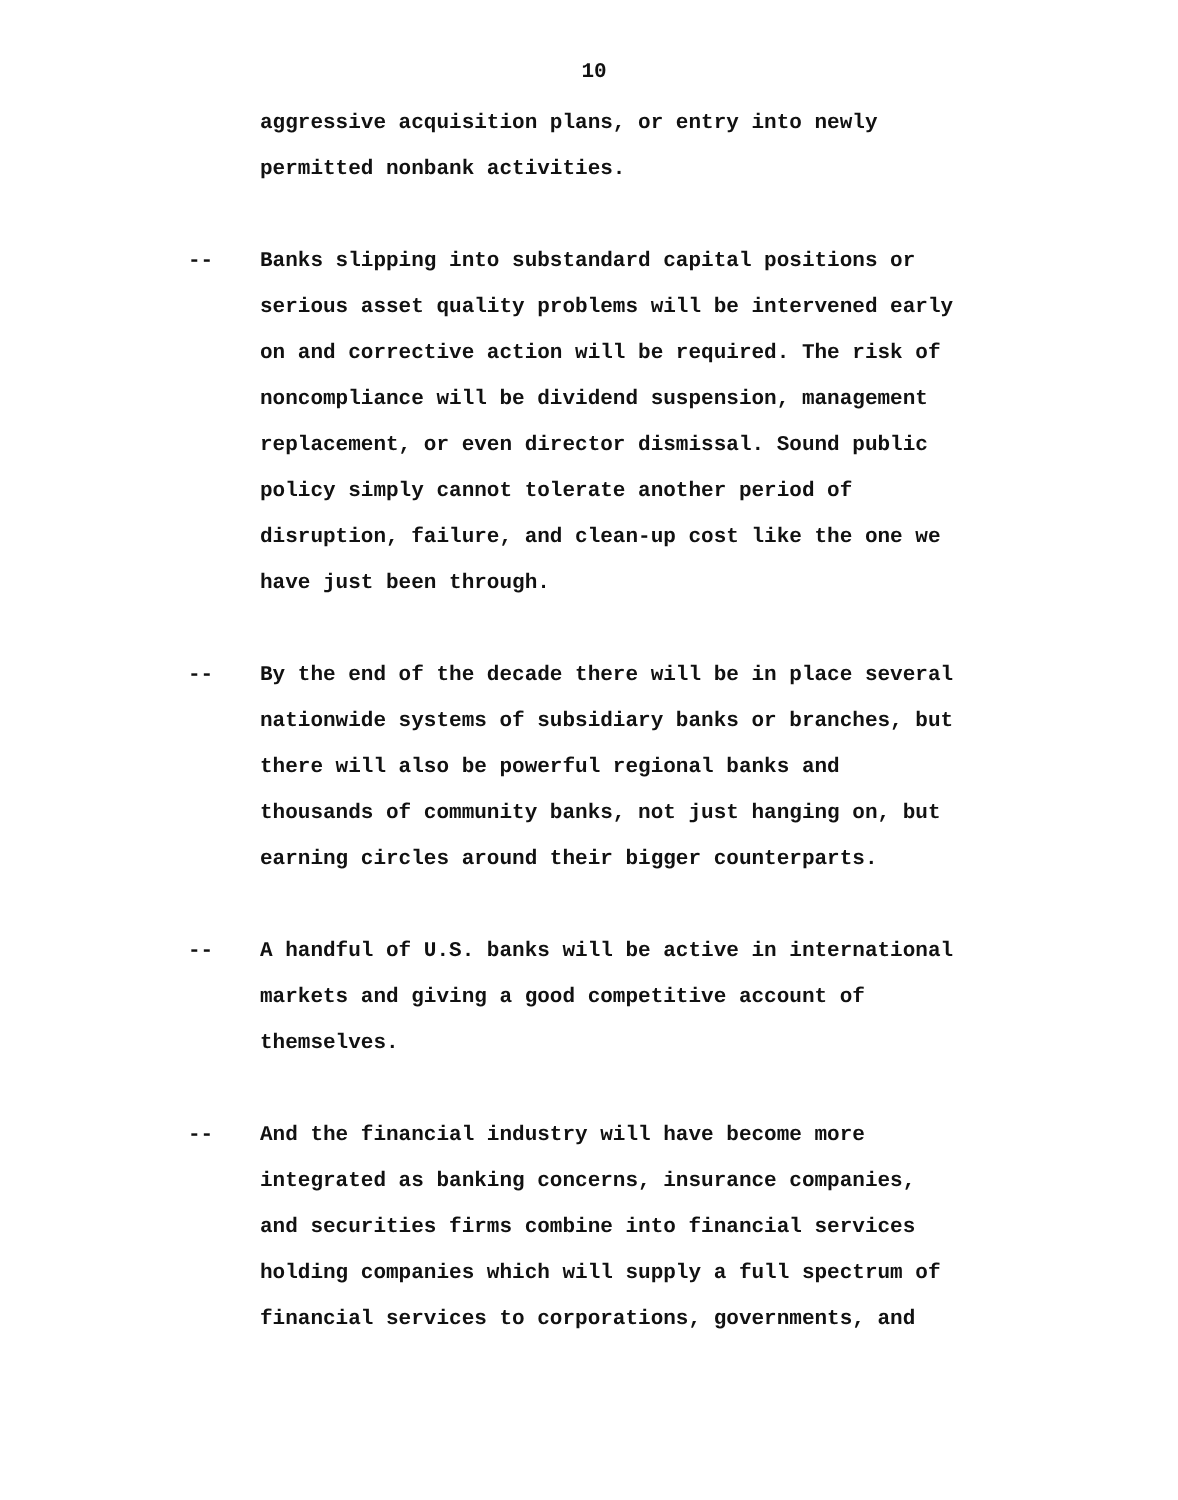10
aggressive acquisition plans, or entry into newly
permitted nonbank activities.
-- Banks slipping into substandard capital positions or
serious asset quality problems will be intervened early
on and corrective action will be required. The risk of
noncompliance will be dividend suspension, management
replacement, or even director dismissal. Sound public
policy simply cannot tolerate another period of
disruption, failure, and clean-up cost like the one we
have just been through.
-- By the end of the decade there will be in place several
nationwide systems of subsidiary banks or branches, but
there will also be powerful regional banks and
thousands of community banks, not just hanging on, but
earning circles around their bigger counterparts.
-- A handful of U.S. banks will be active in international
markets and giving a good competitive account of
themselves.
-- And the financial industry will have become more
integrated as banking concerns, insurance companies,
and securities firms combine into financial services
holding companies which will supply a full spectrum of
financial services to corporations, governments, and